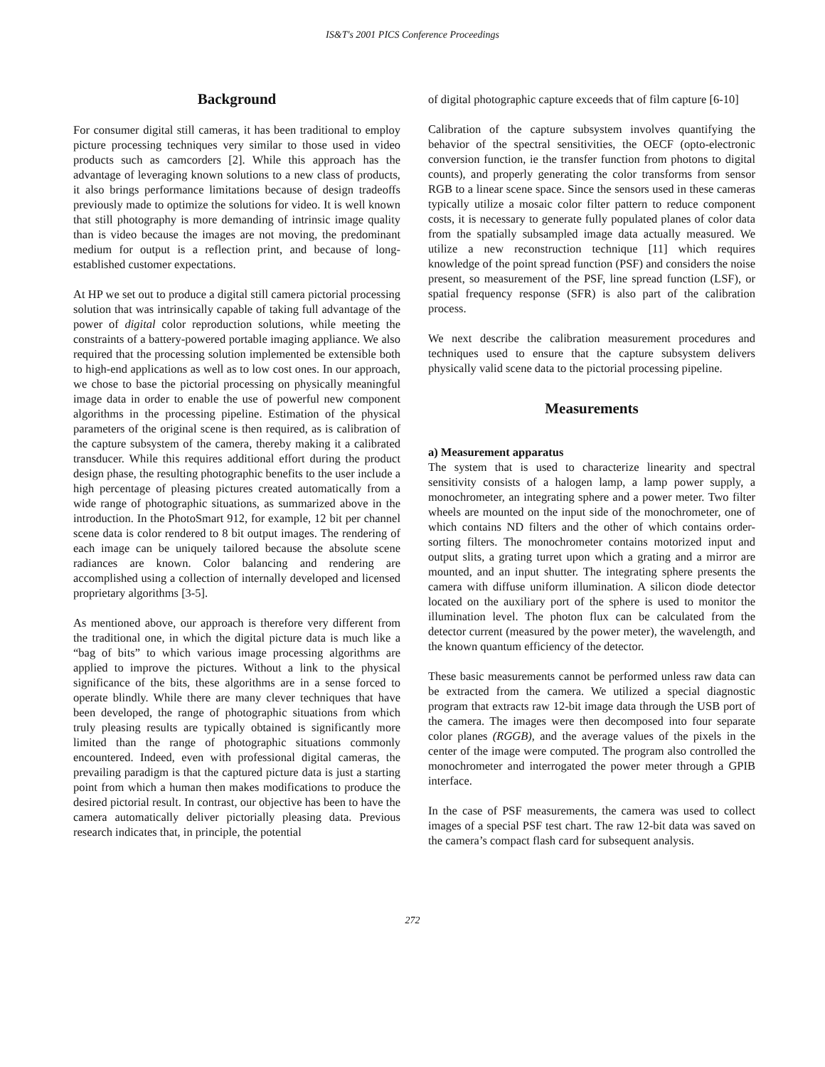IS&T's 2001 PICS Conference Proceedings
Background
For consumer digital still cameras, it has been traditional to employ picture processing techniques very similar to those used in video products such as camcorders [2]. While this approach has the advantage of leveraging known solutions to a new class of products, it also brings performance limitations because of design tradeoffs previously made to optimize the solutions for video. It is well known that still photography is more demanding of intrinsic image quality than is video because the images are not moving, the predominant medium for output is a reflection print, and because of long-established customer expectations.
At HP we set out to produce a digital still camera pictorial processing solution that was intrinsically capable of taking full advantage of the power of digital color reproduction solutions, while meeting the constraints of a battery-powered portable imaging appliance. We also required that the processing solution implemented be extensible both to high-end applications as well as to low cost ones. In our approach, we chose to base the pictorial processing on physically meaningful image data in order to enable the use of powerful new component algorithms in the processing pipeline. Estimation of the physical parameters of the original scene is then required, as is calibration of the capture subsystem of the camera, thereby making it a calibrated transducer. While this requires additional effort during the product design phase, the resulting photographic benefits to the user include a high percentage of pleasing pictures created automatically from a wide range of photographic situations, as summarized above in the introduction. In the PhotoSmart 912, for example, 12 bit per channel scene data is color rendered to 8 bit output images. The rendering of each image can be uniquely tailored because the absolute scene radiances are known. Color balancing and rendering are accomplished using a collection of internally developed and licensed proprietary algorithms [3-5].
As mentioned above, our approach is therefore very different from the traditional one, in which the digital picture data is much like a “bag of bits” to which various image processing algorithms are applied to improve the pictures. Without a link to the physical significance of the bits, these algorithms are in a sense forced to operate blindly. While there are many clever techniques that have been developed, the range of photographic situations from which truly pleasing results are typically obtained is significantly more limited than the range of photographic situations commonly encountered. Indeed, even with professional digital cameras, the prevailing paradigm is that the captured picture data is just a starting point from which a human then makes modifications to produce the desired pictorial result. In contrast, our objective has been to have the camera automatically deliver pictorially pleasing data. Previous research indicates that, in principle, the potential
of digital photographic capture exceeds that of film capture [6-10]
Calibration of the capture subsystem involves quantifying the behavior of the spectral sensitivities, the OECF (opto-electronic conversion function, ie the transfer function from photons to digital counts), and properly generating the color transforms from sensor RGB to a linear scene space. Since the sensors used in these cameras typically utilize a mosaic color filter pattern to reduce component costs, it is necessary to generate fully populated planes of color data from the spatially subsampled image data actually measured. We utilize a new reconstruction technique [11] which requires knowledge of the point spread function (PSF) and considers the noise present, so measurement of the PSF, line spread function (LSF), or spatial frequency response (SFR) is also part of the calibration process.
We next describe the calibration measurement procedures and techniques used to ensure that the capture subsystem delivers physically valid scene data to the pictorial processing pipeline.
Measurements
a) Measurement apparatus
The system that is used to characterize linearity and spectral sensitivity consists of a halogen lamp, a lamp power supply, a monochrometer, an integrating sphere and a power meter. Two filter wheels are mounted on the input side of the monochrometer, one of which contains ND filters and the other of which contains order-sorting filters. The monochrometer contains motorized input and output slits, a grating turret upon which a grating and a mirror are mounted, and an input shutter. The integrating sphere presents the camera with diffuse uniform illumination. A silicon diode detector located on the auxiliary port of the sphere is used to monitor the illumination level. The photon flux can be calculated from the detector current (measured by the power meter), the wavelength, and the known quantum efficiency of the detector.
These basic measurements cannot be performed unless raw data can be extracted from the camera. We utilized a special diagnostic program that extracts raw 12-bit image data through the USB port of the camera. The images were then decomposed into four separate color planes (RGGB), and the average values of the pixels in the center of the image were computed. The program also controlled the monochrometer and interrogated the power meter through a GPIB interface.
In the case of PSF measurements, the camera was used to collect images of a special PSF test chart. The raw 12-bit data was saved on the camera’s compact flash card for subsequent analysis.
272